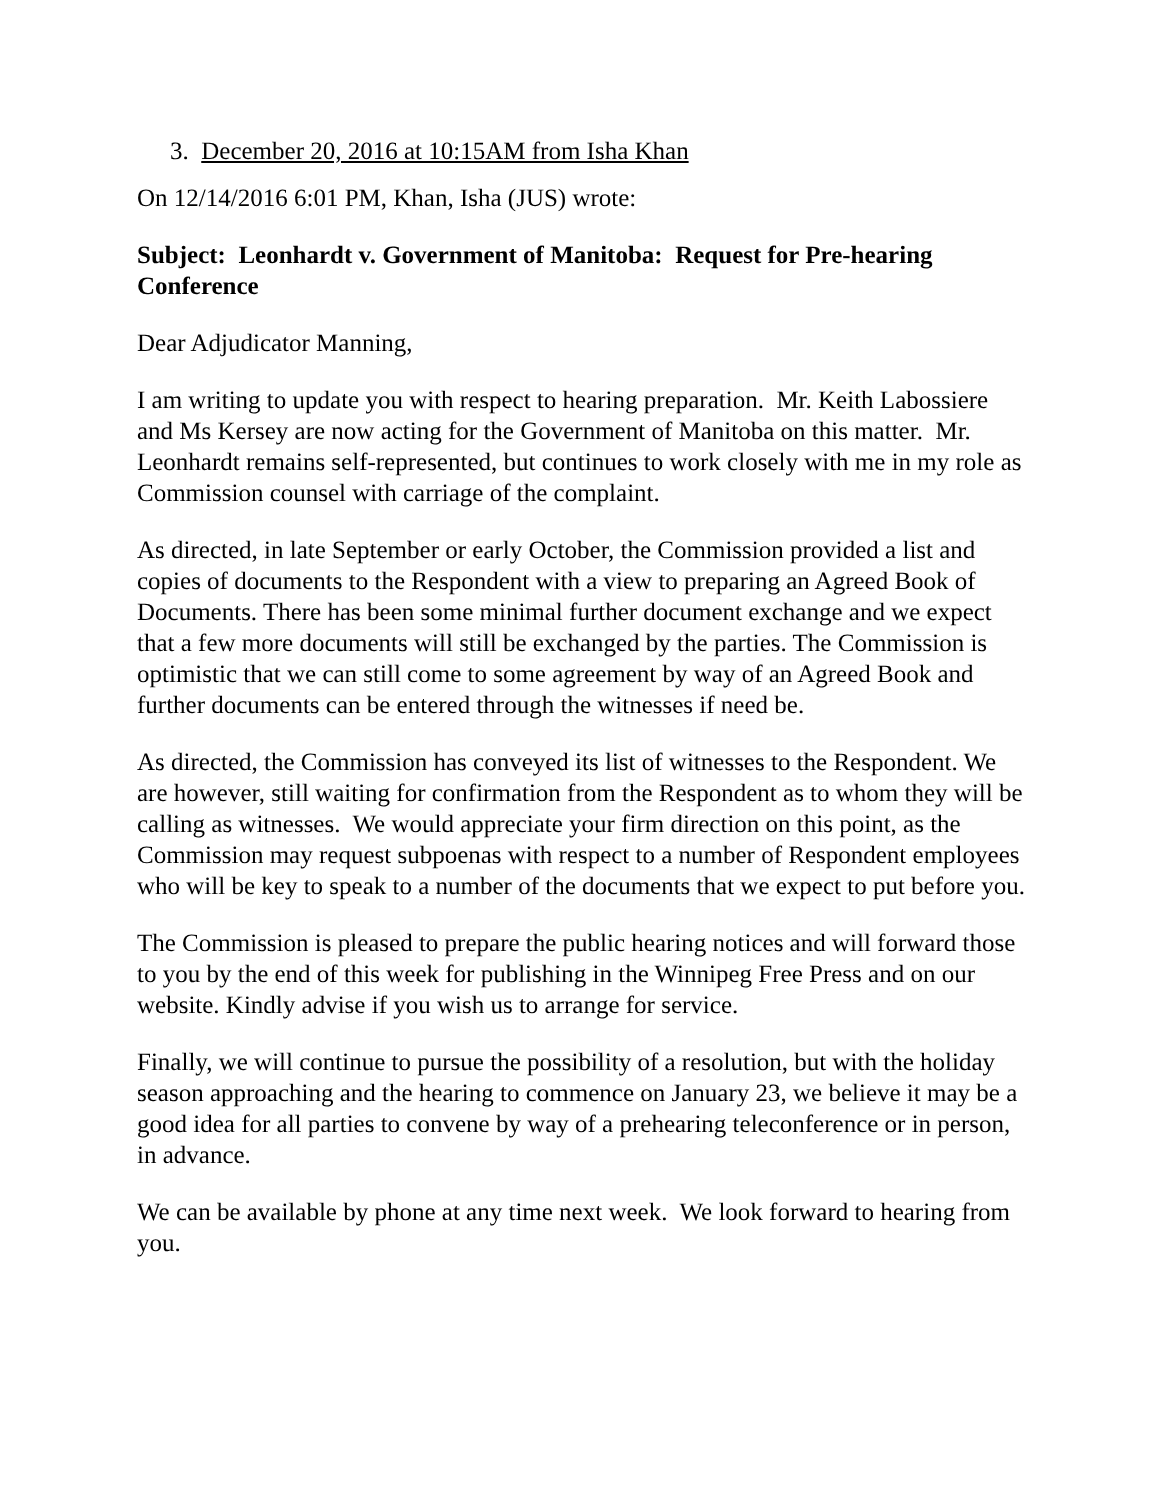3. December 20, 2016 at 10:15AM from Isha Khan
On 12/14/2016 6:01 PM, Khan, Isha (JUS) wrote:
Subject: Leonhardt v. Government of Manitoba: Request for Pre-hearing Conference
Dear Adjudicator Manning,
I am writing to update you with respect to hearing preparation. Mr. Keith Labossiere and Ms Kersey are now acting for the Government of Manitoba on this matter. Mr. Leonhardt remains self-represented, but continues to work closely with me in my role as Commission counsel with carriage of the complaint.
As directed, in late September or early October, the Commission provided a list and copies of documents to the Respondent with a view to preparing an Agreed Book of Documents. There has been some minimal further document exchange and we expect that a few more documents will still be exchanged by the parties. The Commission is optimistic that we can still come to some agreement by way of an Agreed Book and further documents can be entered through the witnesses if need be.
As directed, the Commission has conveyed its list of witnesses to the Respondent. We are however, still waiting for confirmation from the Respondent as to whom they will be calling as witnesses. We would appreciate your firm direction on this point, as the Commission may request subpoenas with respect to a number of Respondent employees who will be key to speak to a number of the documents that we expect to put before you.
The Commission is pleased to prepare the public hearing notices and will forward those to you by the end of this week for publishing in the Winnipeg Free Press and on our website. Kindly advise if you wish us to arrange for service.
Finally, we will continue to pursue the possibility of a resolution, but with the holiday season approaching and the hearing to commence on January 23, we believe it may be a good idea for all parties to convene by way of a prehearing teleconference or in person, in advance.
We can be available by phone at any time next week. We look forward to hearing from you.